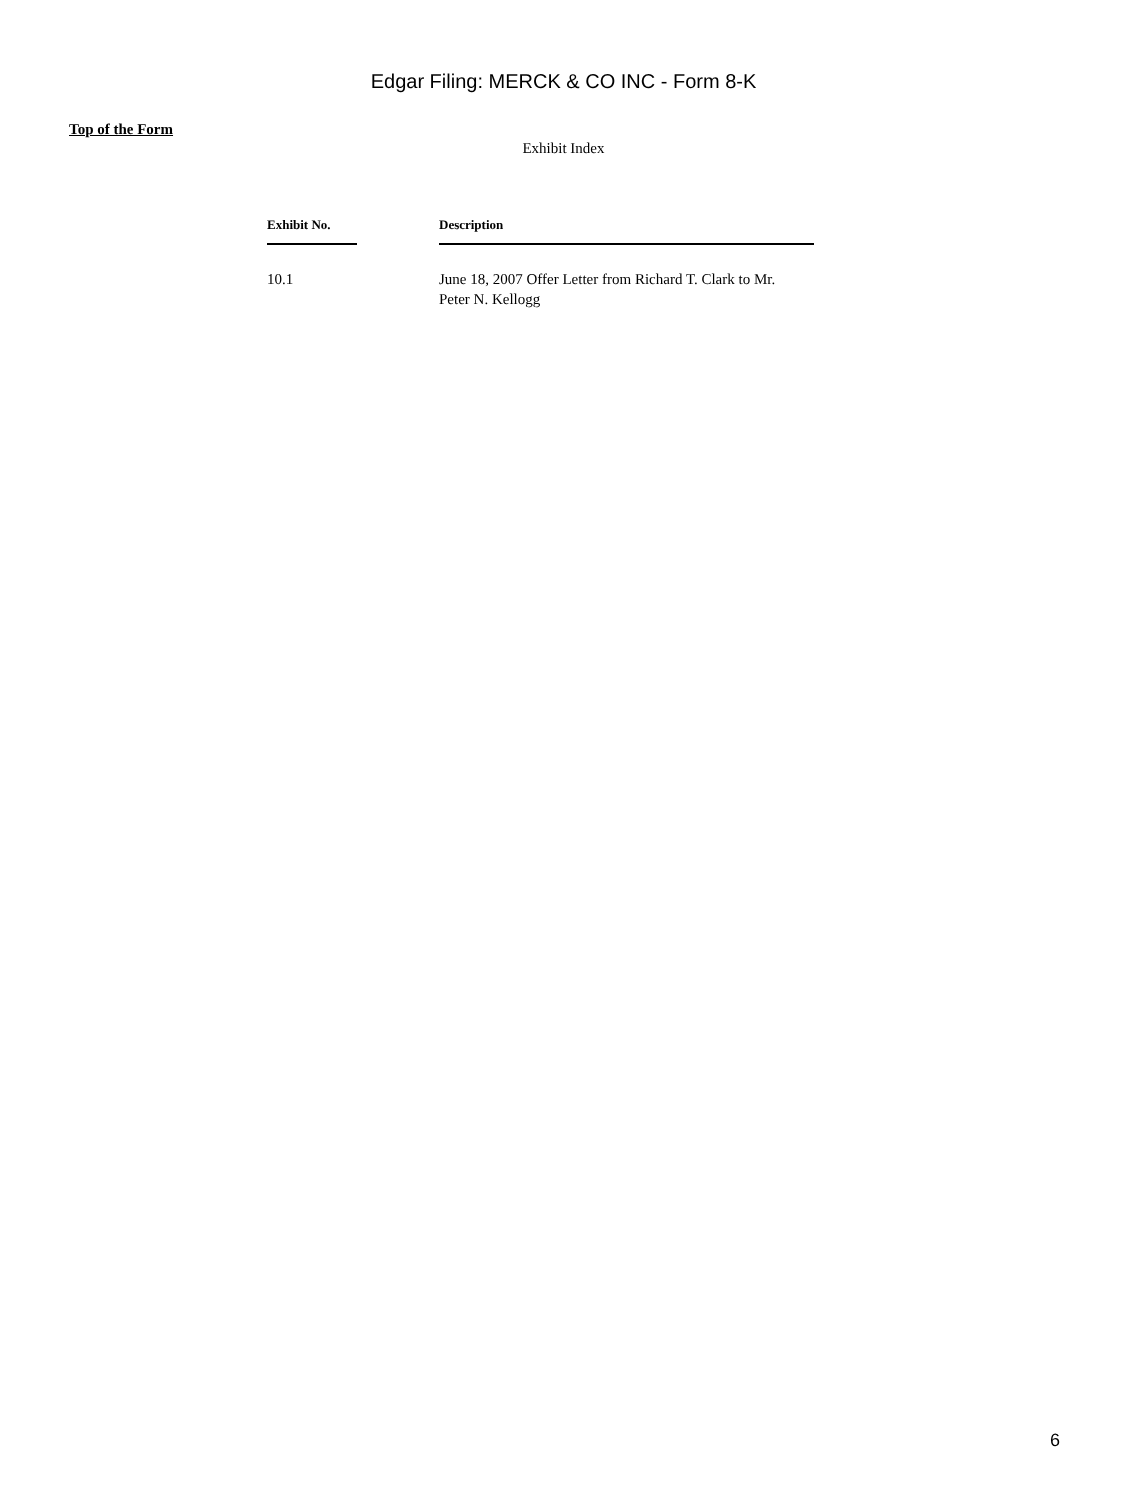Edgar Filing: MERCK & CO INC - Form 8-K
Top of the Form
Exhibit Index
| Exhibit No. | Description |
| --- | --- |
| 10.1 | June 18, 2007 Offer Letter from Richard T. Clark to Mr. Peter N. Kellogg |
6